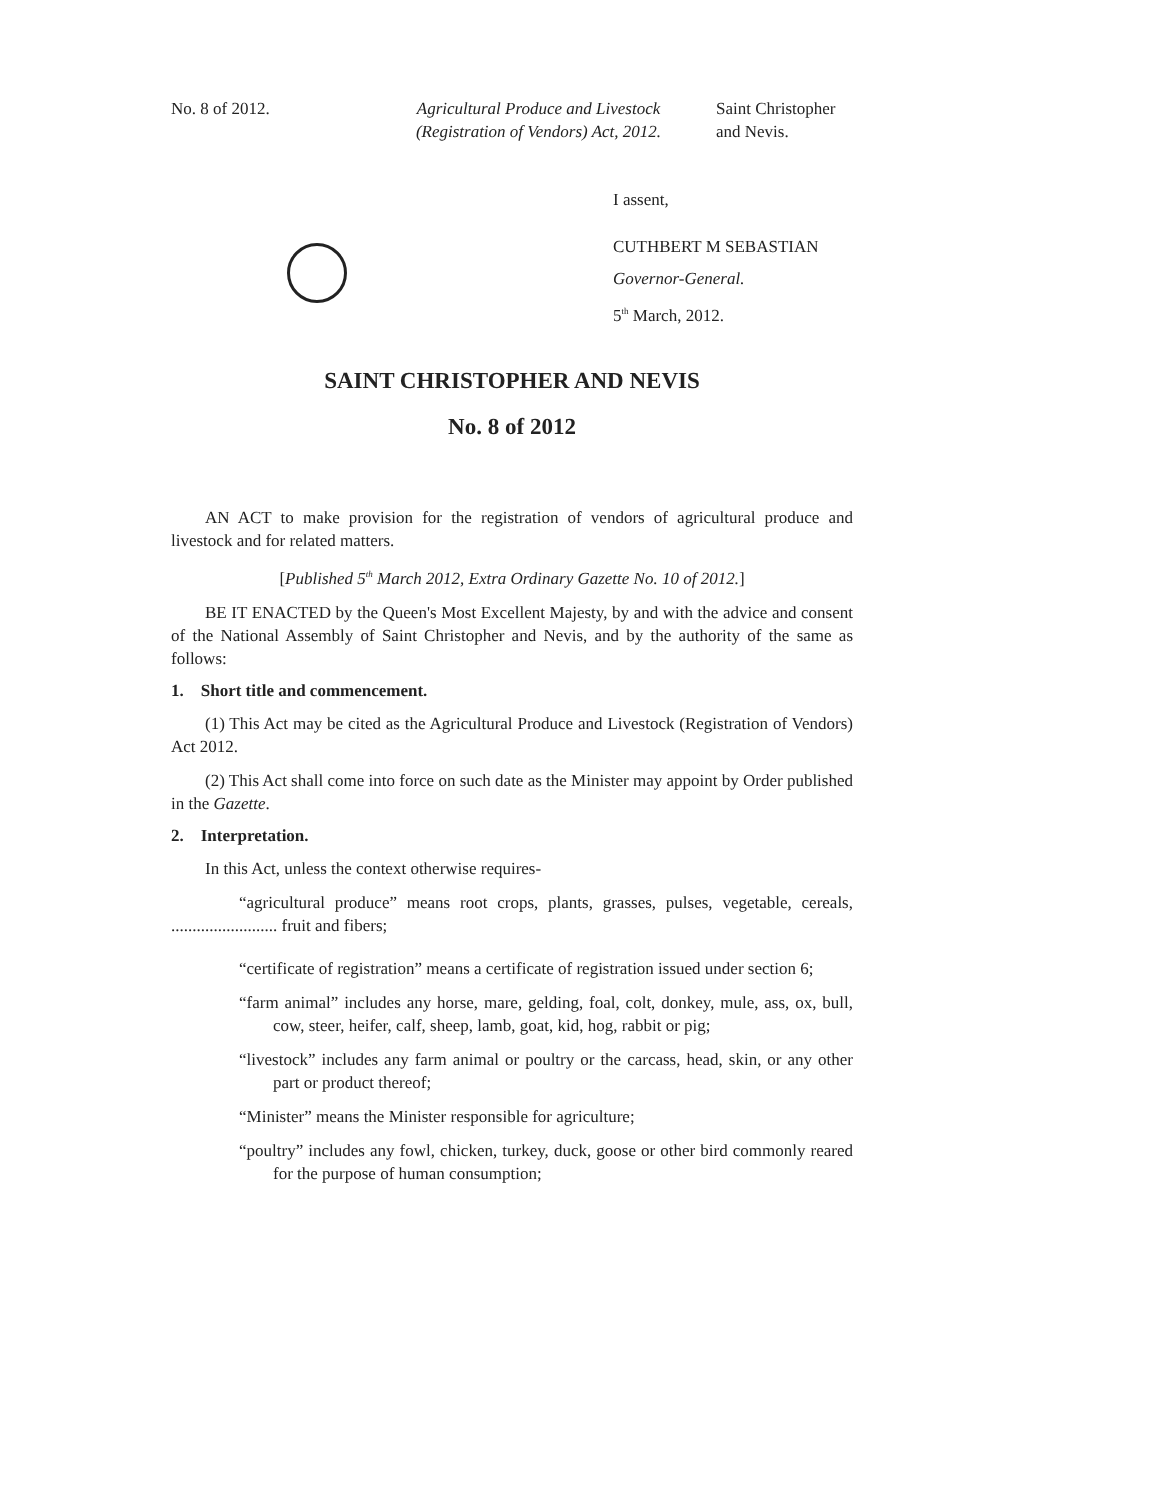No. 8 of 2012. Agricultural Produce and Livestock
(Registration of Vendors) Act, 2012.
Saint Christopher
and Nevis.
I assent,
CUTHBERT M SEBASTIAN
Governor-General.
5<sup>th</sup> March, 2012.
SAINT CHRISTOPHER AND NEVIS
No. 8 of 2012
AN ACT to make provision for the registration of vendors of agricultural produce and livestock and for related matters.
[Published 5<sup>th</sup> March 2012, Extra Ordinary Gazette No. 10 of 2012.]
BE IT ENACTED by the Queen's Most Excellent Majesty, by and with the advice and consent of the National Assembly of Saint Christopher and Nevis, and by the authority of the same as follows:
1. Short title and commencement.
(1) This Act may be cited as the Agricultural Produce and Livestock (Registration of Vendors) Act 2012.
(2) This Act shall come into force on such date as the Minister may appoint by Order published in the Gazette.
2. Interpretation.
In this Act, unless the context otherwise requires-
“agricultural produce” means root crops, plants, grasses, pulses, vegetable, cereals, ......................... fruit and fibers;
“certificate of registration” means a certificate of registration issued under section 6;
“farm animal” includes any horse, mare, gelding, foal, colt, donkey, mule, ass, ox, bull, cow, steer, heifer, calf, sheep, lamb, goat, kid, hog, rabbit or pig;
“livestock” includes any farm animal or poultry or the carcass, head, skin, or any other part or product thereof;
“Minister” means the Minister responsible for agriculture;
“poultry” includes any fowl, chicken, turkey, duck, goose or other bird commonly reared for the purpose of human consumption;